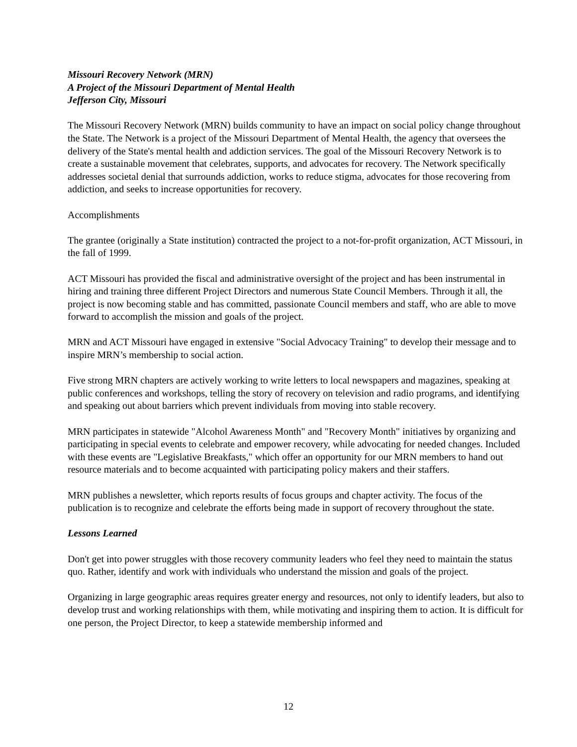Missouri Recovery Network (MRN)
A Project of the Missouri Department of Mental Health
Jefferson City, Missouri
The Missouri Recovery Network (MRN) builds community to have an impact on social policy change throughout the State. The Network is a project of the Missouri Department of Mental Health, the agency that oversees the delivery of the State's mental health and addiction services. The goal of the Missouri Recovery Network is to create a sustainable movement that celebrates, supports, and advocates for recovery. The Network specifically addresses societal denial that surrounds addiction, works to reduce stigma, advocates for those recovering from addiction, and seeks to increase opportunities for recovery.
Accomplishments
The grantee (originally a State institution) contracted the project to a not-for-profit organization, ACT Missouri, in the fall of 1999.
ACT Missouri has provided the fiscal and administrative oversight of the project and has been instrumental in hiring and training three different Project Directors and numerous State Council Members. Through it all, the project is now becoming stable and has committed, passionate Council members and staff, who are able to move forward to accomplish the mission and goals of the project.
MRN and ACT Missouri have engaged in extensive "Social Advocacy Training" to develop their message and to inspire MRN’s membership to social action.
Five strong MRN chapters are actively working to write letters to local newspapers and magazines, speaking at public conferences and workshops, telling the story of recovery on television and radio programs, and identifying and speaking out about barriers which prevent individuals from moving into stable recovery.
MRN participates in statewide "Alcohol Awareness Month" and "Recovery Month" initiatives by organizing and participating in special events to celebrate and empower recovery, while advocating for needed changes. Included with these events are "Legislative Breakfasts," which offer an opportunity for our MRN members to hand out resource materials and to become acquainted with participating policy makers and their staffers.
MRN publishes a newsletter, which reports results of focus groups and chapter activity. The focus of the publication is to recognize and celebrate the efforts being made in support of recovery throughout the state.
Lessons Learned
Don't get into power struggles with those recovery community leaders who feel they need to maintain the status quo. Rather, identify and work with individuals who understand the mission and goals of the project.
Organizing in large geographic areas requires greater energy and resources, not only to identify leaders, but also to develop trust and working relationships with them, while motivating and inspiring them to action. It is difficult for one person, the Project Director, to keep a statewide membership informed and
12